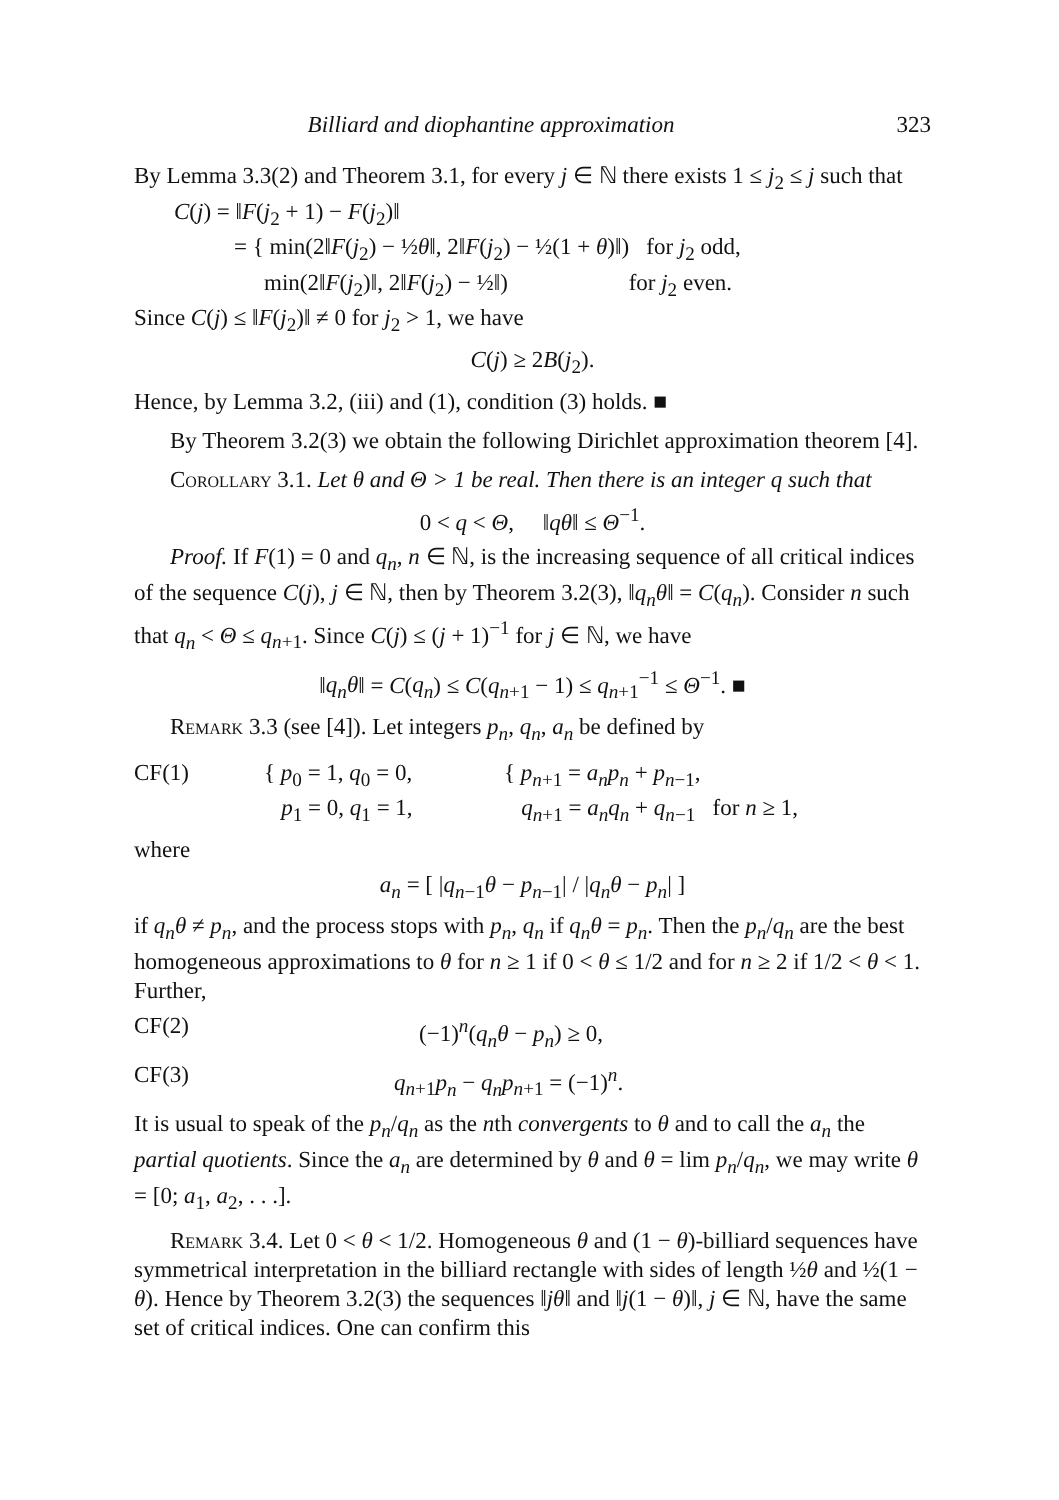Billiard and diophantine approximation 323
By Lemma 3.3(2) and Theorem 3.1, for every j ∈ ℕ there exists 1 ≤ j<sub>2</sub> ≤ j such that
C(j) = ‖F(j<sub>2</sub> + 1) − F(j<sub>2</sub>)‖
= { min(2‖F(j<sub>2</sub>) − ½θ‖, 2‖F(j<sub>2</sub>) − ½(1 + θ)‖) for j<sub>2</sub> odd,
min(2‖F(j<sub>2</sub>)‖, 2‖F(j<sub>2</sub>) − ½‖) for j<sub>2</sub> even.
Since C(j) ≤ ‖F(j<sub>2</sub>)‖ ≠ 0 for j<sub>2</sub> > 1, we have
C(j) ≥ 2B(j<sub>2</sub>).
Hence, by Lemma 3.2, (iii) and (1), condition (3) holds. ■
By Theorem 3.2(3) we obtain the following Dirichlet approximation theorem [4].
Corollary 3.1. Let θ and Θ > 1 be real. Then there is an integer q such that
0 < q < Θ, ‖qθ‖ ≤ Θ<sup>−1</sup>.
Proof. If F(1) = 0 and q<sub>n</sub>, n ∈ ℕ, is the increasing sequence of all critical indices of the sequence C(j), j ∈ ℕ, then by Theorem 3.2(3), ‖q<sub>n</sub>θ‖ = C(q<sub>n</sub>). Consider n such that q<sub>n</sub> < Θ ≤ q<sub>n+1</sub>. Since C(j) ≤ (j + 1)<sup>−1</sup> for j ∈ ℕ, we have
‖q<sub>n</sub>θ‖ = C(q<sub>n</sub>) ≤ C(q<sub>n+1</sub> − 1) ≤ q<sub>n+1</sub><sup>−1</sup> ≤ Θ<sup>−1</sup>. ■
Remark 3.3 (see [4]). Let integers p<sub>n</sub>, q<sub>n</sub>, a<sub>n</sub> be defined by
CF(1) { p<sub>0</sub> = 1, q<sub>0</sub> = 0,
p<sub>1</sub> = 0, q<sub>1</sub> = 1, { p<sub>n+1</sub> = a<sub>n</sub>p<sub>n</sub> + p<sub>n−1</sub>,
q<sub>n+1</sub> = a<sub>n</sub>q<sub>n</sub> + q<sub>n−1</sub> for n ≥ 1,
where
a<sub>n</sub> = [ |q<sub>n−1</sub>θ − p<sub>n−1</sub>| / |q<sub>n</sub>θ − p<sub>n</sub>| ]
if q<sub>n</sub>θ ≠ p<sub>n</sub>, and the process stops with p<sub>n</sub>, q<sub>n</sub> if q<sub>n</sub>θ = p<sub>n</sub>. Then the p<sub>n</sub>/q<sub>n</sub> are the best homogeneous approximations to θ for n ≥ 1 if 0 < θ ≤ 1/2 and for n ≥ 2 if 1/2 < θ < 1. Further,
CF(2) (−1)<sup>n</sup>(q<sub>n</sub>θ − p<sub>n</sub>) ≥ 0,
CF(3) q<sub>n+1</sub>p<sub>n</sub> − q<sub>n</sub>p<sub>n+1</sub> = (−1)<sup>n</sup>.
It is usual to speak of the p<sub>n</sub>/q<sub>n</sub> as the nth convergents to θ and to call the a<sub>n</sub> the partial quotients. Since the a<sub>n</sub> are determined by θ and θ = lim p<sub>n</sub>/q<sub>n</sub>, we may write θ = [0; a<sub>1</sub>, a<sub>2</sub>, . . .].
Remark 3.4. Let 0 < θ < 1/2. Homogeneous θ and (1 − θ)-billiard sequences have symmetrical interpretation in the billiard rectangle with sides of length ½θ and ½(1 − θ). Hence by Theorem 3.2(3) the sequences ‖jθ‖ and ‖j(1 − θ)‖, j ∈ ℕ, have the same set of critical indices. One can confirm this